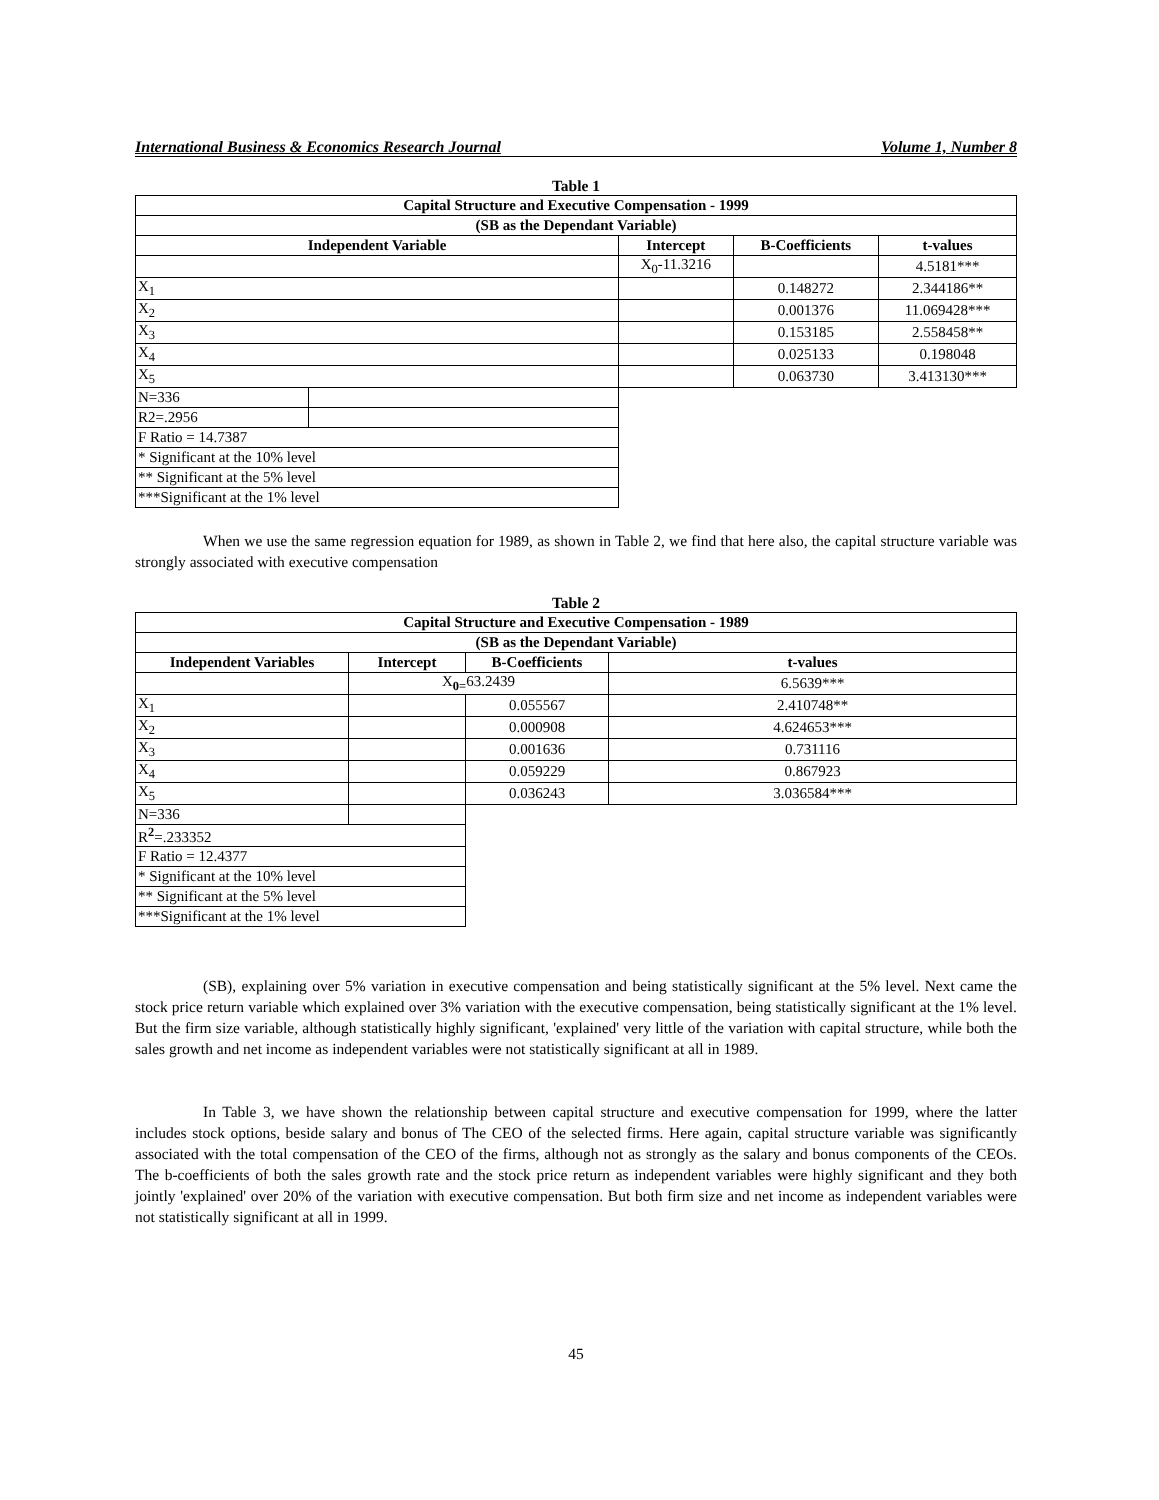International Business & Economics Research Journal Volume 1, Number 8
Table 1
| Capital Structure and Executive Compensation - 1999 | | | | |
| --- | --- | --- | --- | --- |
| (SB as the Dependant Variable) | | | | |
| Independent Variable | | Intercept | B-Coefficients | t-values |
| | | X<sub>0</sub>-11.3216 | | 4.5181*** |
| X<sub>1</sub> | | | 0.148272 | 2.344186** |
| X<sub>2</sub> | | | 0.001376 | 11.069428*** |
| X<sub>3</sub> | | | 0.153185 | 2.558458** |
| X<sub>4</sub> | | | 0.025133 | 0.198048 |
| X<sub>5</sub> | | | 0.063730 | 3.413130*** |
| N=336 | | | | |
| R2=.2956 | | | | |
| F Ratio = 14.7387 | | | | |
| * Significant at the 10% level | | | | |
| ** Significant at the 5% level | | | | |
| ***Significant at the 1% level | | | | |
When we use the same regression equation for 1989, as shown in Table 2, we find that here also, the capital structure variable was strongly associated with executive compensation
Table 2
| Capital Structure and Executive Compensation - 1989 | | | |
| --- | --- | --- | --- |
| (SB as the Dependant Variable) | | | |
| Independent Variables | Intercept | B-Coefficients | t-values |
| | X<sub>0=</sub>63.2439 | | 6.5639*** |
| X<sub>1</sub> | | 0.055567 | 2.410748** |
| X<sub>2</sub> | | 0.000908 | 4.624653*** |
| X<sub>3</sub> | | 0.001636 | 0.731116 |
| X<sub>4</sub> | | 0.059229 | 0.867923 |
| X<sub>5</sub> | | 0.036243 | 3.036584*** |
| N=336 | | | |
| R<sup>2</sup>=.233352 | | | |
| F Ratio = 12.4377 | | | |
| * Significant at the 10% level | | | |
| ** Significant at the 5% level | | | |
| ***Significant at the 1% level | | | |
(SB), explaining over 5% variation in executive compensation and being statistically significant at the 5% level. Next came the stock price return variable which explained over 3% variation with the executive compensation, being statistically significant at the 1% level. But the firm size variable, although statistically highly significant, 'explained' very little of the variation with capital structure, while both the sales growth and net income as independent variables were not statistically significant at all in 1989.
In Table 3, we have shown the relationship between capital structure and executive compensation for 1999, where the latter includes stock options, beside salary and bonus of The CEO of the selected firms. Here again, capital structure variable was significantly associated with the total compensation of the CEO of the firms, although not as strongly as the salary and bonus components of the CEOs. The b-coefficients of both the sales growth rate and the stock price return as independent variables were highly significant and they both jointly 'explained' over 20% of the variation with executive compensation. But both firm size and net income as independent variables were not statistically significant at all in 1999.
45